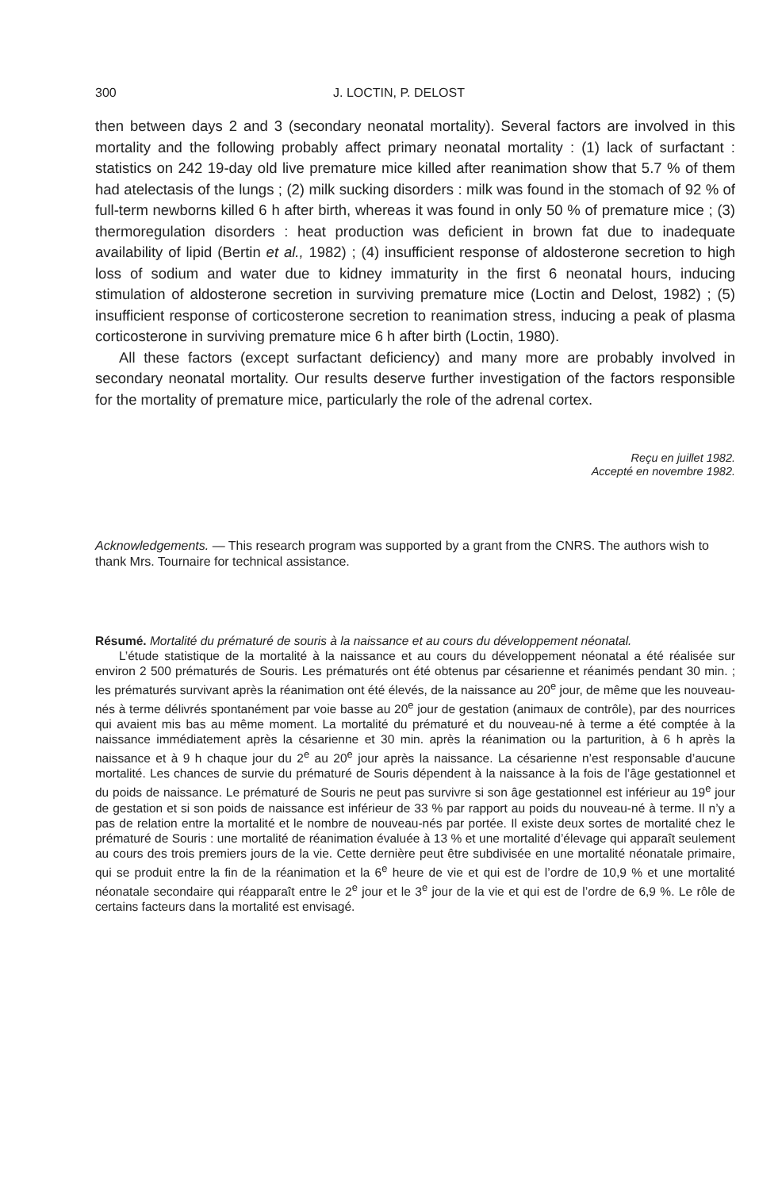300 J. LOCTIN, P. DELOST
then between days 2 and 3 (secondary neonatal mortality). Several factors are involved in this mortality and the following probably affect primary neonatal mortality : (1) lack of surfactant : statistics on 242 19-day old live premature mice killed after reanimation show that 5.7 % of them had atelectasis of the lungs ; (2) milk sucking disorders : milk was found in the stomach of 92 % of full-term newborns killed 6 h after birth, whereas it was found in only 50 % of premature mice ; (3) thermoregulation disorders : heat production was deficient in brown fat due to inadequate availability of lipid (Bertin et al., 1982) ; (4) insufficient response of aldosterone secretion to high loss of sodium and water due to kidney immaturity in the first 6 neonatal hours, inducing stimulation of aldosterone secretion in surviving premature mice (Loctin and Delost, 1982) ; (5) insufficient response of corticosterone secretion to reanimation stress, inducing a peak of plasma corticosterone in surviving premature mice 6 h after birth (Loctin, 1980).
All these factors (except surfactant deficiency) and many more are probably involved in secondary neonatal mortality. Our results deserve further investigation of the factors responsible for the mortality of premature mice, particularly the role of the adrenal cortex.
Reçu en juillet 1982.
Accepté en novembre 1982.
Acknowledgements. — This research program was supported by a grant from the CNRS. The authors wish to thank Mrs. Tournaire for technical assistance.
Résumé. Mortalité du prématuré de souris à la naissance et au cours du développement néonatal.
L’étude statistique de la mortalité à la naissance et au cours du développement néonatal a été réalisée sur environ 2 500 prématurés de Souris. Les prématurés ont été obtenus par césarienne et réanimés pendant 30 min. ; les prématurés survivant après la réanimation ont été élevés, de la naissance au 20<sup>e</sup> jour, de même que les nouveau-nés à terme délivrés spontanément par voie basse au 20<sup>e</sup> jour de gestation (animaux de contrôle), par des nourrices qui avaient mis bas au même moment. La mortalité du prématuré et du nouveau-né à terme a été comptée à la naissance immédiatement après la césarienne et 30 min. après la réanimation ou la parturition, à 6 h après la naissance et à 9 h chaque jour du 2<sup>e</sup> au 20<sup>e</sup> jour après la naissance. La césarienne n’est responsable d’aucune mortalité. Les chances de survie du prématuré de Souris dépendent à la naissance à la fois de l’âge gestationnel et du poids de naissance. Le prématuré de Souris ne peut pas survivre si son âge gestationnel est inférieur au 19<sup>e</sup> jour de gestation et si son poids de naissance est inférieur de 33 % par rapport au poids du nouveau-né à terme. Il n’y a pas de relation entre la mortalité et le nombre de nouveau-nés par portée. Il existe deux sortes de mortalité chez le prématuré de Souris : une mortalité de réanimation évaluée à 13 % et une mortalité d’élevage qui apparaît seulement au cours des trois premiers jours de la vie. Cette dernière peut être subdivisée en une mortalité néonatale primaire, qui se produit entre la fin de la réanimation et la 6<sup>e</sup> heure de vie et qui est de l’ordre de 10,9 % et une mortalité néonatale secondaire qui réapparaît entre le 2<sup>e</sup> jour et le 3<sup>e</sup> jour de la vie et qui est de l’ordre de 6,9 %. Le rôle de certains facteurs dans la mortalité est envisagé.